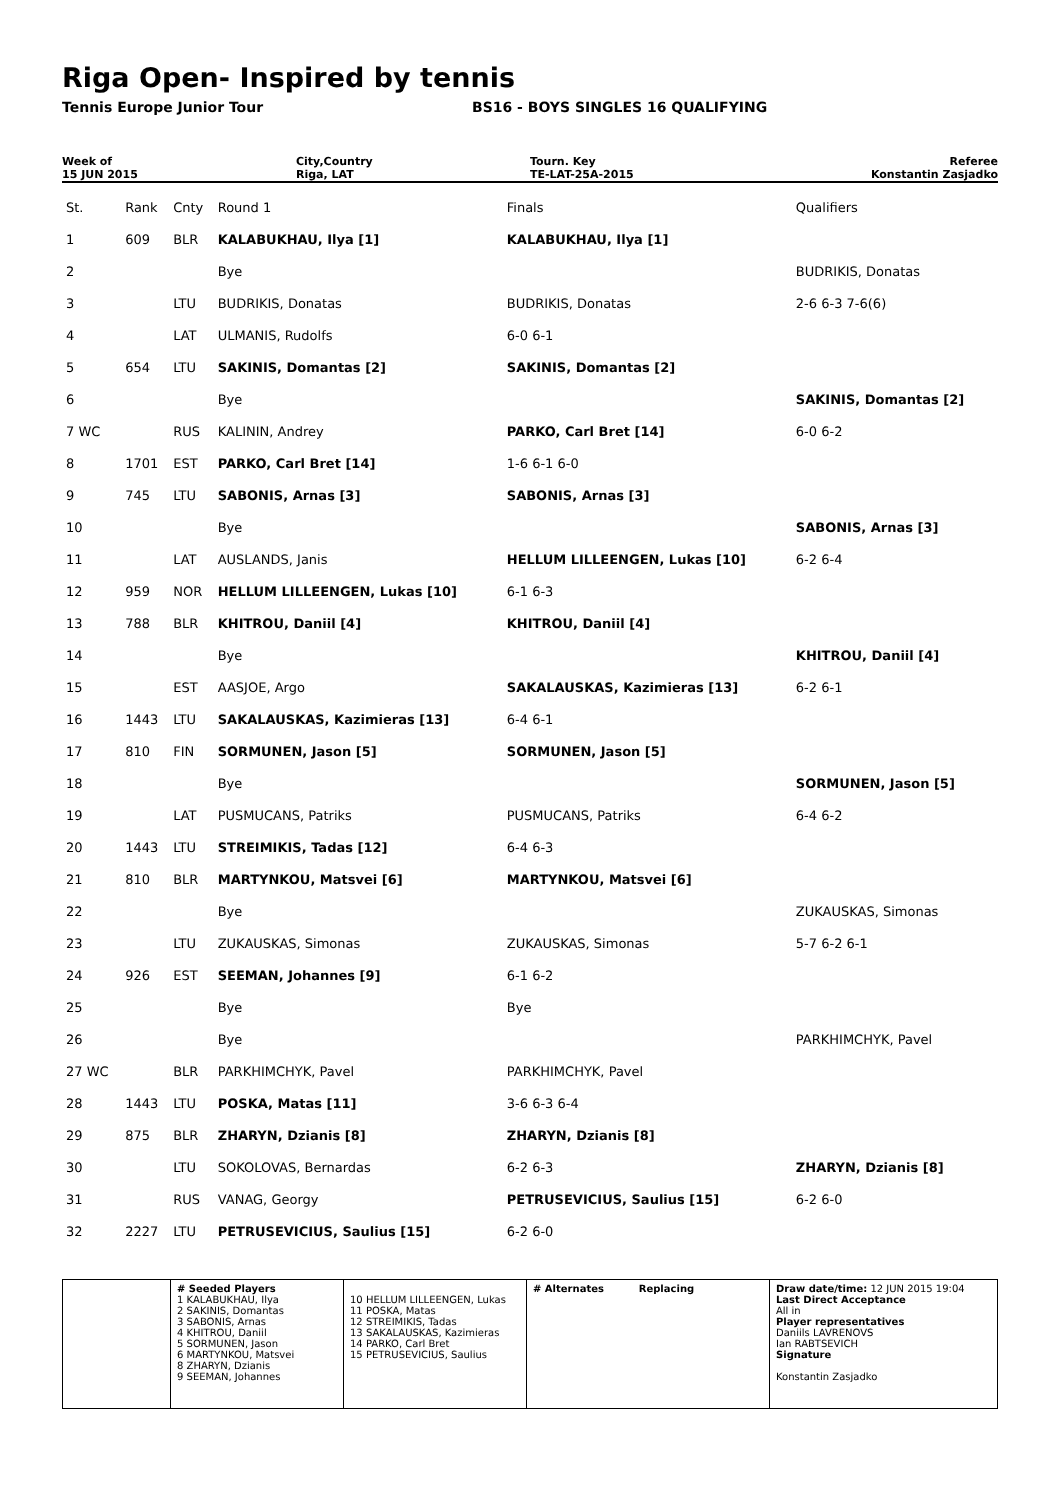Riga Open- Inspired by tennis
Tennis Europe Junior Tour BS16 - BOYS SINGLES 16 QUALIFYING
Week of
15 JUN 2015
City,Country
Riga, LAT
Tourn. Key
TE-LAT-25A-2015
Referee
Konstantin Zasjadko
| St. | Rank | Cnty | Round 1 | Finals | Qualifiers |
| 1 | 609 | BLR | KALABUKHAU, Ilya [1] | KALABUKHAU, Ilya [1] | |
| 2 | | | Bye | | BUDRIKIS, Donatas |
| 3 | | LTU | BUDRIKIS, Donatas | BUDRIKIS, Donatas | 2-6 6-3 7-6(6) |
| 4 | | LAT | ULMANIS, Rudolfs | 6-0 6-1 | |
| 5 | 654 | LTU | SAKINIS, Domantas [2] | SAKINIS, Domantas [2] | |
| 6 | | | Bye | | SAKINIS, Domantas [2] |
| 7 WC | | RUS | KALININ, Andrey | PARKO, Carl Bret [14] | 6-0 6-2 |
| 8 | 1701 | EST | PARKO, Carl Bret [14] | 1-6 6-1 6-0 | |
| 9 | 745 | LTU | SABONIS, Arnas [3] | SABONIS, Arnas [3] | |
| 10 | | | Bye | | SABONIS, Arnas [3] |
| 11 | | LAT | AUSLANDS, Janis | HELLUM LILLEENGEN, Lukas [10] | 6-2 6-4 |
| 12 | 959 | NOR | HELLUM LILLEENGEN, Lukas [10] | 6-1 6-3 | |
| 13 | 788 | BLR | KHITROU, Daniil [4] | KHITROU, Daniil [4] | |
| 14 | | | Bye | | KHITROU, Daniil [4] |
| 15 | | EST | AASJOE, Argo | SAKALAUSKAS, Kazimieras [13] | 6-2 6-1 |
| 16 | 1443 | LTU | SAKALAUSKAS, Kazimieras [13] | 6-4 6-1 | |
| 17 | 810 | FIN | SORMUNEN, Jason [5] | SORMUNEN, Jason [5] | |
| 18 | | | Bye | | SORMUNEN, Jason [5] |
| 19 | | LAT | PUSMUCANS, Patriks | PUSMUCANS, Patriks | 6-4 6-2 |
| 20 | 1443 | LTU | STREIMIKIS, Tadas [12] | 6-4 6-3 | |
| 21 | 810 | BLR | MARTYNKOU, Matsvei [6] | MARTYNKOU, Matsvei [6] | |
| 22 | | | Bye | | ZUKAUSKAS, Simonas |
| 23 | | LTU | ZUKAUSKAS, Simonas | ZUKAUSKAS, Simonas | 5-7 6-2 6-1 |
| 24 | 926 | EST | SEEMAN, Johannes [9] | 6-1 6-2 | |
| 25 | | | Bye | Bye | |
| 26 | | | Bye | | PARKHIMCHYK, Pavel |
| 27 WC | | BLR | PARKHIMCHYK, Pavel | PARKHIMCHYK, Pavel | |
| 28 | 1443 | LTU | POSKA, Matas [11] | 3-6 6-3 6-4 | |
| 29 | 875 | BLR | ZHARYN, Dzianis [8] | ZHARYN, Dzianis [8] | |
| 30 | | LTU | SOKOLOVAS, Bernardas | 6-2 6-3 | ZHARYN, Dzianis [8] |
| 31 | | RUS | VANAG, Georgy | PETRUSEVICIUS, Saulius [15] | 6-2 6-0 |
| 32 | 2227 | LTU | PETRUSEVICIUS, Saulius [15] | 6-2 6-0 | |
# Seeded Players
1 KALABUKHAU, Ilya
2 SAKINIS, Domantas
3 SABONIS, Arnas
4 KHITROU, Daniil
5 SORMUNEN, Jason
6 MARTYNKOU, Matsvei
8 ZHARYN, Dzianis
9 SEEMAN, Johannes
10 HELLUM LILLEENGEN, Lukas
11 POSKA, Matas
12 STREIMIKIS, Tadas
13 SAKALAUSKAS, Kazimieras
14 PARKO, Carl Bret
15 PETRUSEVICIUS, Saulius
# Alternates Replacing Draw date/time: 12 JUN 2015 19:04
Last Direct Acceptance
All in
Player representatives
Daniils LAVRENOVS
Ian RABTSEVICH
Signature
Konstantin Zasjadko